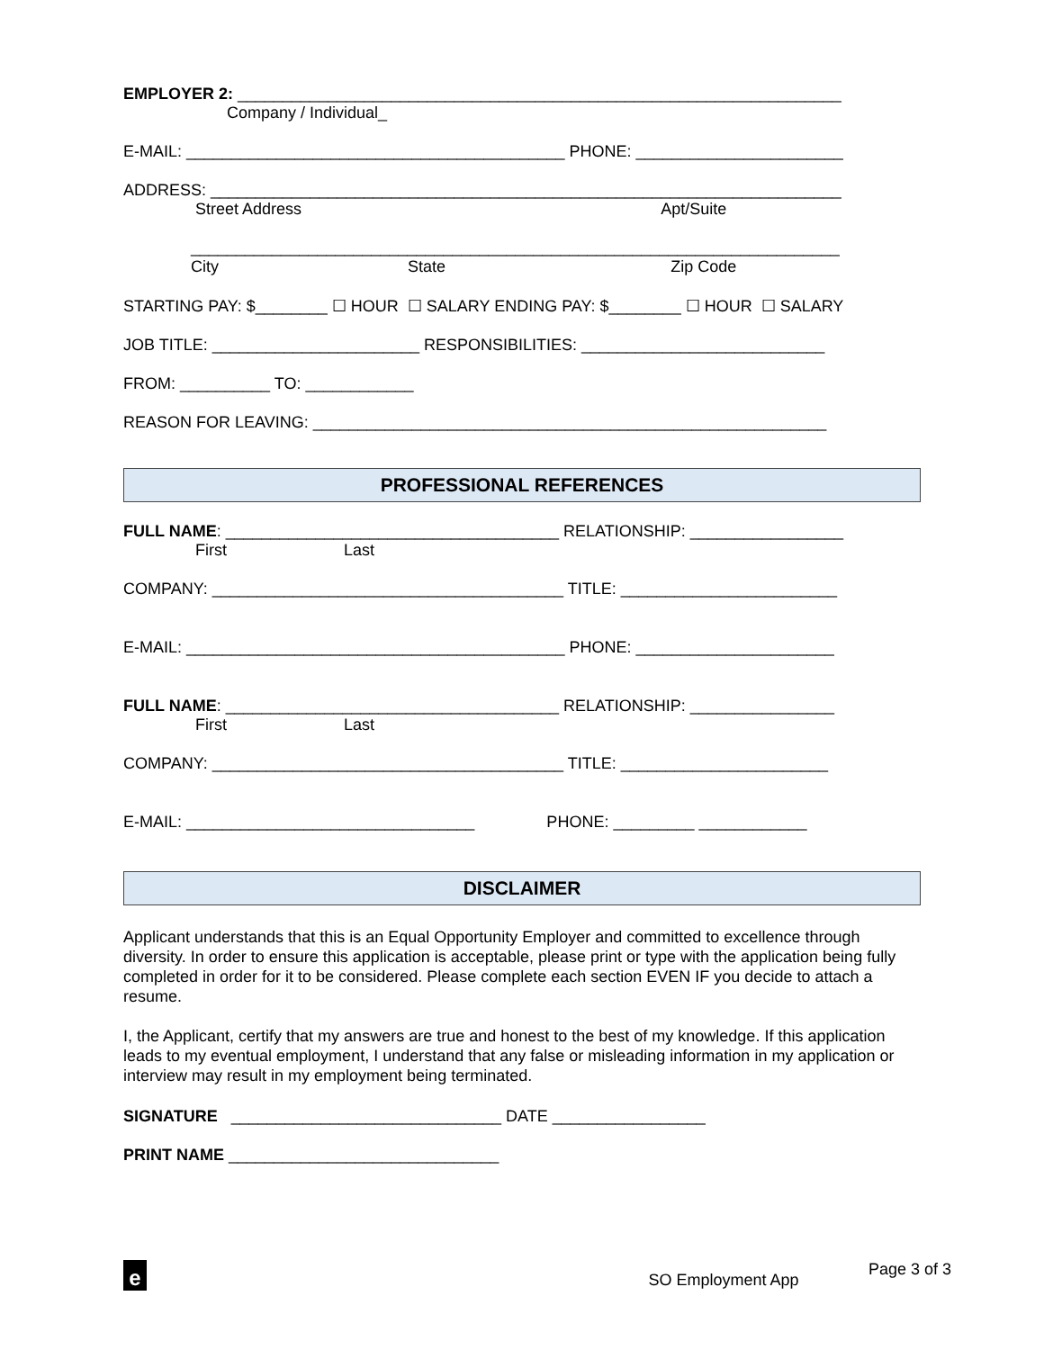EMPLOYER 2: ___________________________________________________________________
Company / Individual_
E-MAIL: __________________________________________ PHONE: _______________________
ADDRESS: ______________________________________________________________________
Street Address Apt/Suite
________________________________________________________________________
City State Zip Code
STARTING PAY: $________ ☐ HOUR ☐ SALARY ENDING PAY: $________ ☐ HOUR ☐ SALARY
JOB TITLE: _______________________ RESPONSIBILITIES: ___________________________
FROM: __________ TO: ____________
REASON FOR LEAVING: _________________________________________________________
PROFESSIONAL REFERENCES
FULL NAME: _____________________________________ RELATIONSHIP: _________________
First Last
COMPANY: _______________________________________ TITLE: ________________________
E-MAIL: __________________________________________ PHONE: ______________________
FULL NAME: _____________________________________ RELATIONSHIP: ________________
First Last
COMPANY: _______________________________________ TITLE: _______________________
E-MAIL: ________________________________ PHONE: _________ ____________
DISCLAIMER
Applicant understands that this is an Equal Opportunity Employer and committed to excellence through diversity. In order to ensure this application is acceptable, please print or type with the application being fully completed in order for it to be considered. Please complete each section EVEN IF you decide to attach a resume.
I, the Applicant, certify that my answers are true and honest to the best of my knowledge. If this application leads to my eventual employment, I understand that any false or misleading information in my application or interview may result in my employment being terminated.
SIGNATURE ______________________________ DATE _________________
PRINT NAME ______________________________
e
SO Employment App
Page 3 of 3